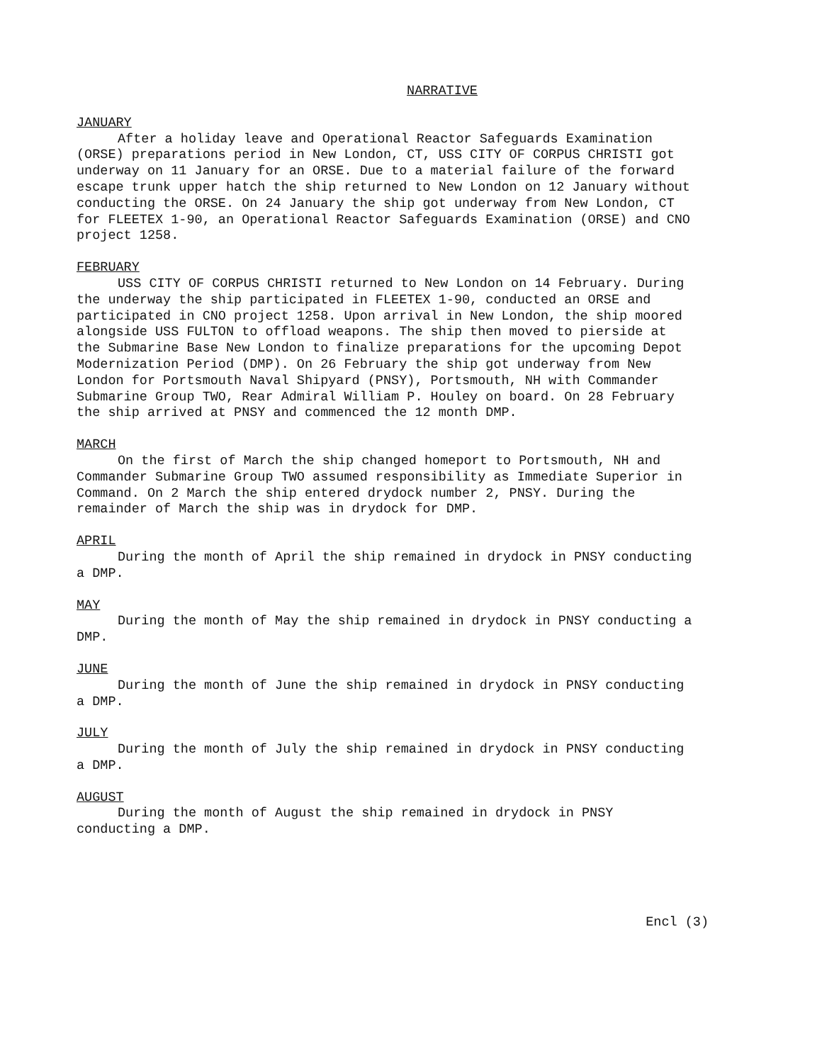NARRATIVE
JANUARY
After a holiday leave and Operational Reactor Safeguards Examination (ORSE) preparations period in New London, CT, USS CITY OF CORPUS CHRISTI got underway on 11 January for an ORSE. Due to a material failure of the forward escape trunk upper hatch the ship returned to New London on 12 January without conducting the ORSE. On 24 January the ship got underway from New London, CT for FLEETEX 1-90, an Operational Reactor Safeguards Examination (ORSE) and CNO project 1258.
FEBRUARY
USS CITY OF CORPUS CHRISTI returned to New London on 14 February. During the underway the ship participated in FLEETEX 1-90, conducted an ORSE and participated in CNO project 1258. Upon arrival in New London, the ship moored alongside USS FULTON to offload weapons. The ship then moved to pierside at the Submarine Base New London to finalize preparations for the upcoming Depot Modernization Period (DMP). On 26 February the ship got underway from New London for Portsmouth Naval Shipyard (PNSY), Portsmouth, NH with Commander Submarine Group TWO, Rear Admiral William P. Houley on board. On 28 February the ship arrived at PNSY and commenced the 12 month DMP.
MARCH
On the first of March the ship changed homeport to Portsmouth, NH and Commander Submarine Group TWO assumed responsibility as Immediate Superior in Command. On 2 March the ship entered drydock number 2, PNSY. During the remainder of March the ship was in drydock for DMP.
APRIL
During the month of April the ship remained in drydock in PNSY conducting a DMP.
MAY
During the month of May the ship remained in drydock in PNSY conducting a DMP.
JUNE
During the month of June the ship remained in drydock in PNSY conducting a DMP.
JULY
During the month of July the ship remained in drydock in PNSY conducting a DMP.
AUGUST
During the month of August the ship remained in drydock in PNSY conducting a DMP.
Encl (3)